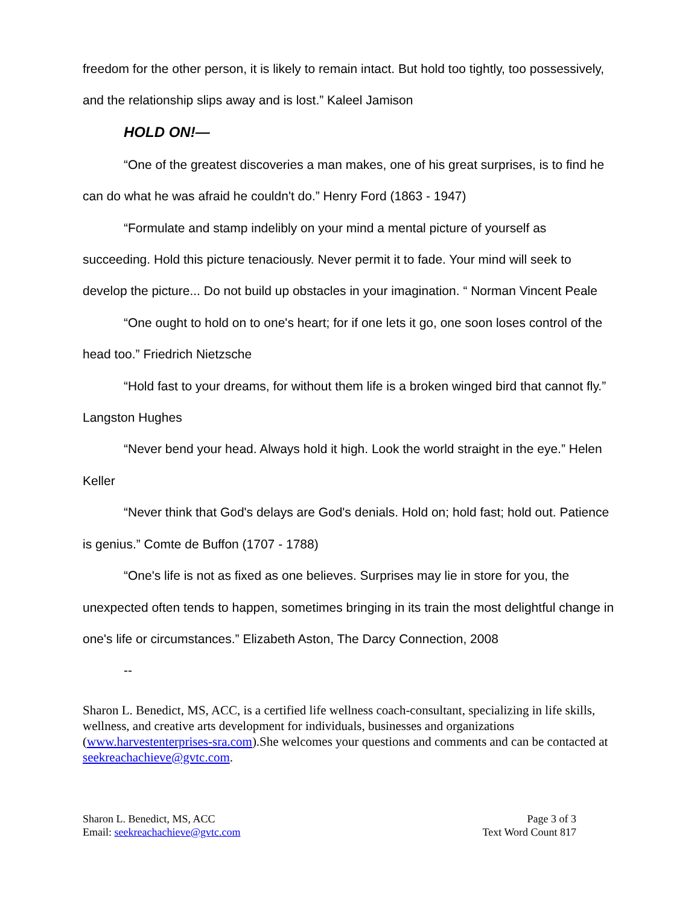freedom for the other person, it is likely to remain intact. But hold too tightly, too possessively, and the relationship slips away and is lost.” Kaleel Jamison
HOLD ON!—
“One of the greatest discoveries a man makes, one of his great surprises, is to find he can do what he was afraid he couldn't do.” Henry Ford (1863 - 1947)
“Formulate and stamp indelibly on your mind a mental picture of yourself as succeeding. Hold this picture tenaciously. Never permit it to fade. Your mind will seek to develop the picture... Do not build up obstacles in your imagination. “ Norman Vincent Peale
“One ought to hold on to one's heart; for if one lets it go, one soon loses control of the head too.” Friedrich Nietzsche
“Hold fast to your dreams, for without them life is a broken winged bird that cannot fly.” Langston Hughes
“Never bend your head. Always hold it high. Look the world straight in the eye.” Helen Keller
“Never think that God's delays are God's denials. Hold on; hold fast; hold out. Patience is genius.” Comte de Buffon (1707 - 1788)
“One's life is not as fixed as one believes. Surprises may lie in store for you, the unexpected often tends to happen, sometimes bringing in its train the most delightful change in one's life or circumstances.” Elizabeth Aston, The Darcy Connection, 2008
--
Sharon L. Benedict, MS, ACC, is a certified life wellness coach-consultant, specializing in life skills, wellness, and creative arts development for individuals, businesses and organizations (www.harvestenterprises-sra.com).She welcomes your questions and comments and can be contacted at seekreachachieve@gvtc.com.
Sharon L. Benedict, MS, ACC
Email: seekreachachieve@gvtc.com
Page 3 of 3
Text Word Count 817